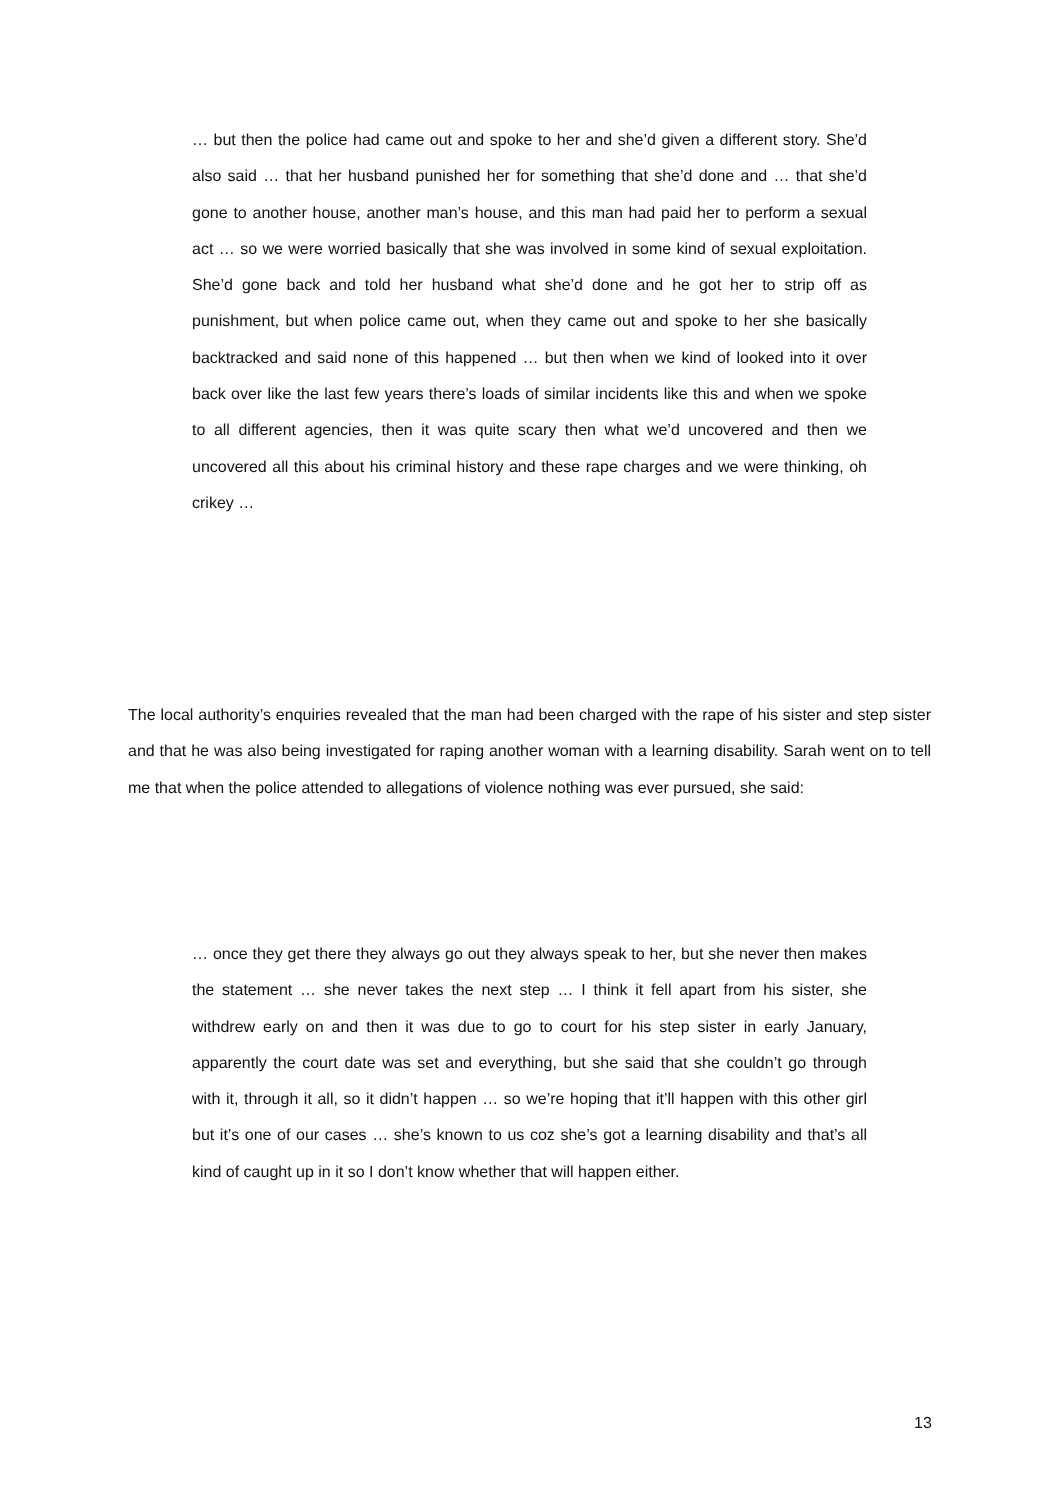… but then the police had came out and spoke to her and she’d given a different story. She’d also said … that her husband punished her for something that she’d done and … that she’d gone to another house, another man’s house, and this man had paid her to perform a sexual act … so we were worried basically that she was involved in some kind of sexual exploitation. She’d gone back and told her husband what she’d done and he got her to strip off as punishment, but when police came out, when they came out and spoke to her she basically backtracked and said none of this happened … but then when we kind of looked into it over back over like the last few years there’s loads of similar incidents like this and when we spoke to all different agencies, then it was quite scary then what we’d uncovered and then we uncovered all this about his criminal history and these rape charges and we were thinking, oh crikey …
The local authority’s enquiries revealed that the man had been charged with the rape of his sister and step sister and that he was also being investigated for raping another woman with a learning disability. Sarah went on to tell me that when the police attended to allegations of violence nothing was ever pursued, she said:
… once they get there they always go out they always speak to her, but she never then makes the statement … she never takes the next step … I think it fell apart from his sister, she withdrew early on and then it was due to go to court for his step sister in early January, apparently the court date was set and everything, but she said that she couldn’t go through with it, through it all, so it didn’t happen … so we’re hoping that it’ll happen with this other girl but it’s one of our cases … she’s known to us coz she’s got a learning disability and that’s all kind of caught up in it so I don’t know whether that will happen either.
13